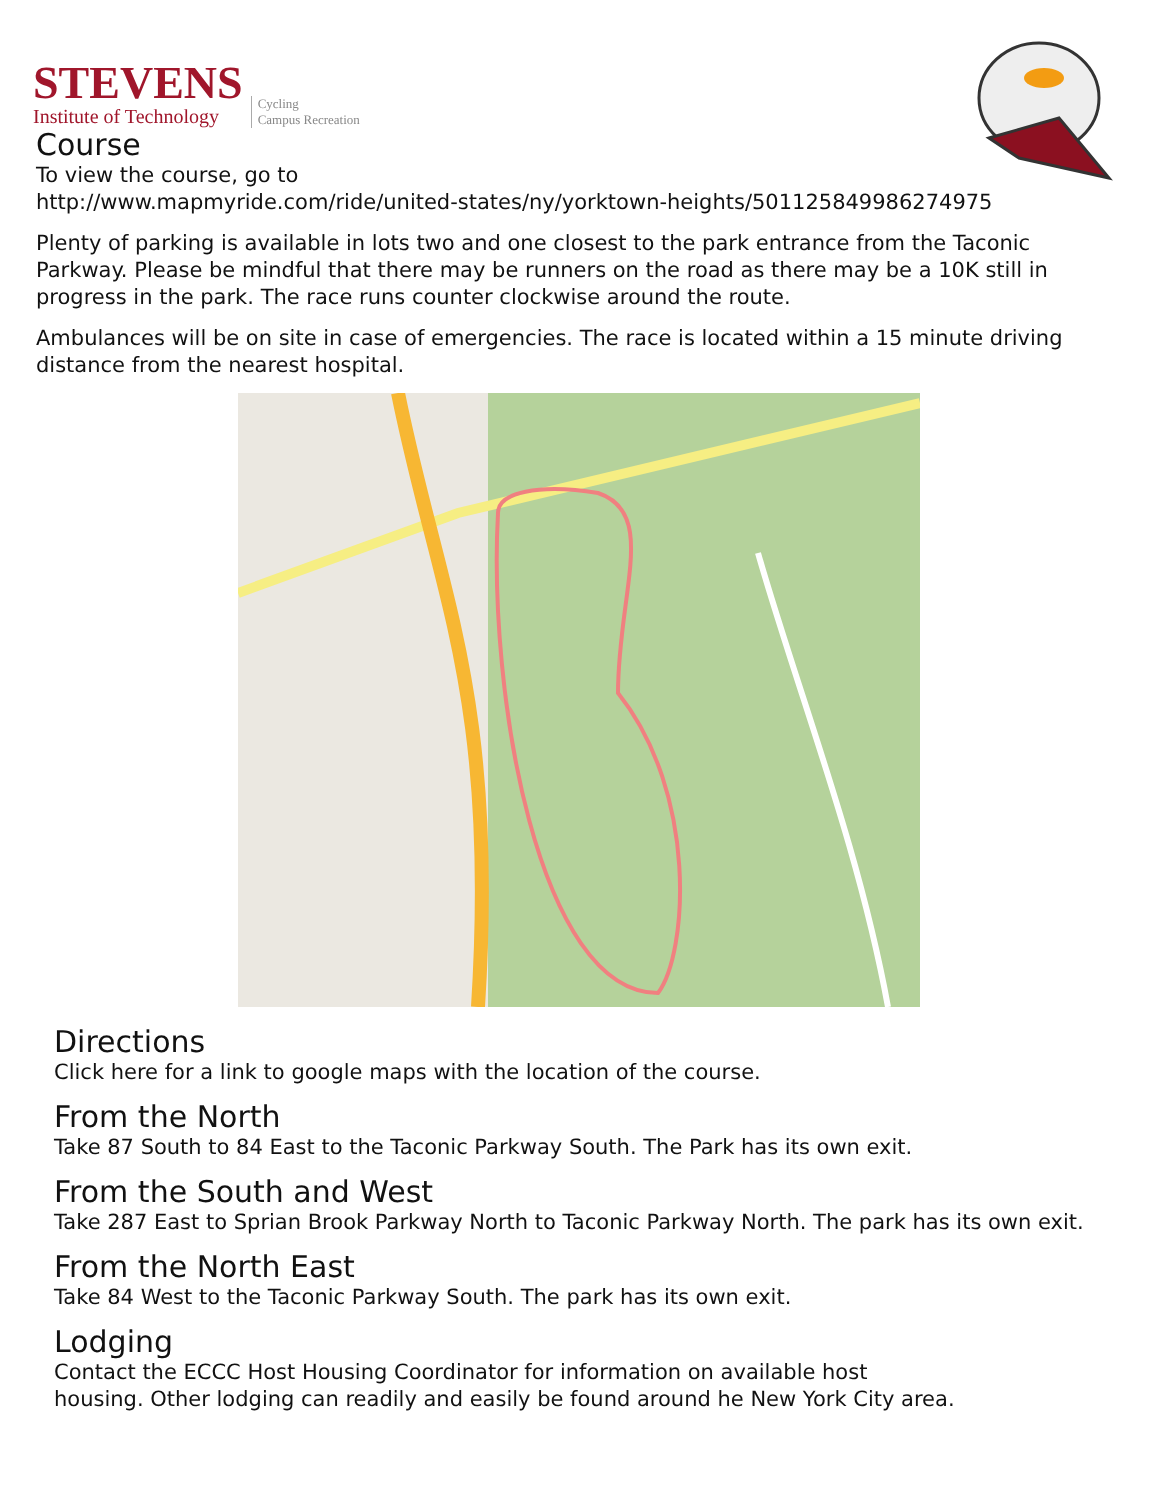STEVENS
Institute of Technology
Cycling
Campus Recreation
Course
To view the course, go to
http://www.mapmyride.com/ride/united-states/ny/yorktown-heights/501125849986274975
Plenty of parking is available in lots two and one closest to the park entrance from the Taconic Parkway. Please be mindful that there may be runners on the road as there may be a 10K still in progress in the park. The race runs counter clockwise around the route.
Ambulances will be on site in case of emergencies. The race is located within a 15 minute driving distance from the nearest hospital.
Directions
Click here for a link to google maps with the location of the course.
From the North
Take 87 South to 84 East to the Taconic Parkway South. The Park has its own exit.
From the South and West
Take 287 East to Sprian Brook Parkway North to Taconic Parkway North. The park has its own exit.
From the North East
Take 84 West to the Taconic Parkway South. The park has its own exit.
Lodging
Contact the ECCC Host Housing Coordinator for information on available host
housing. Other lodging can readily and easily be found around he New York City area.